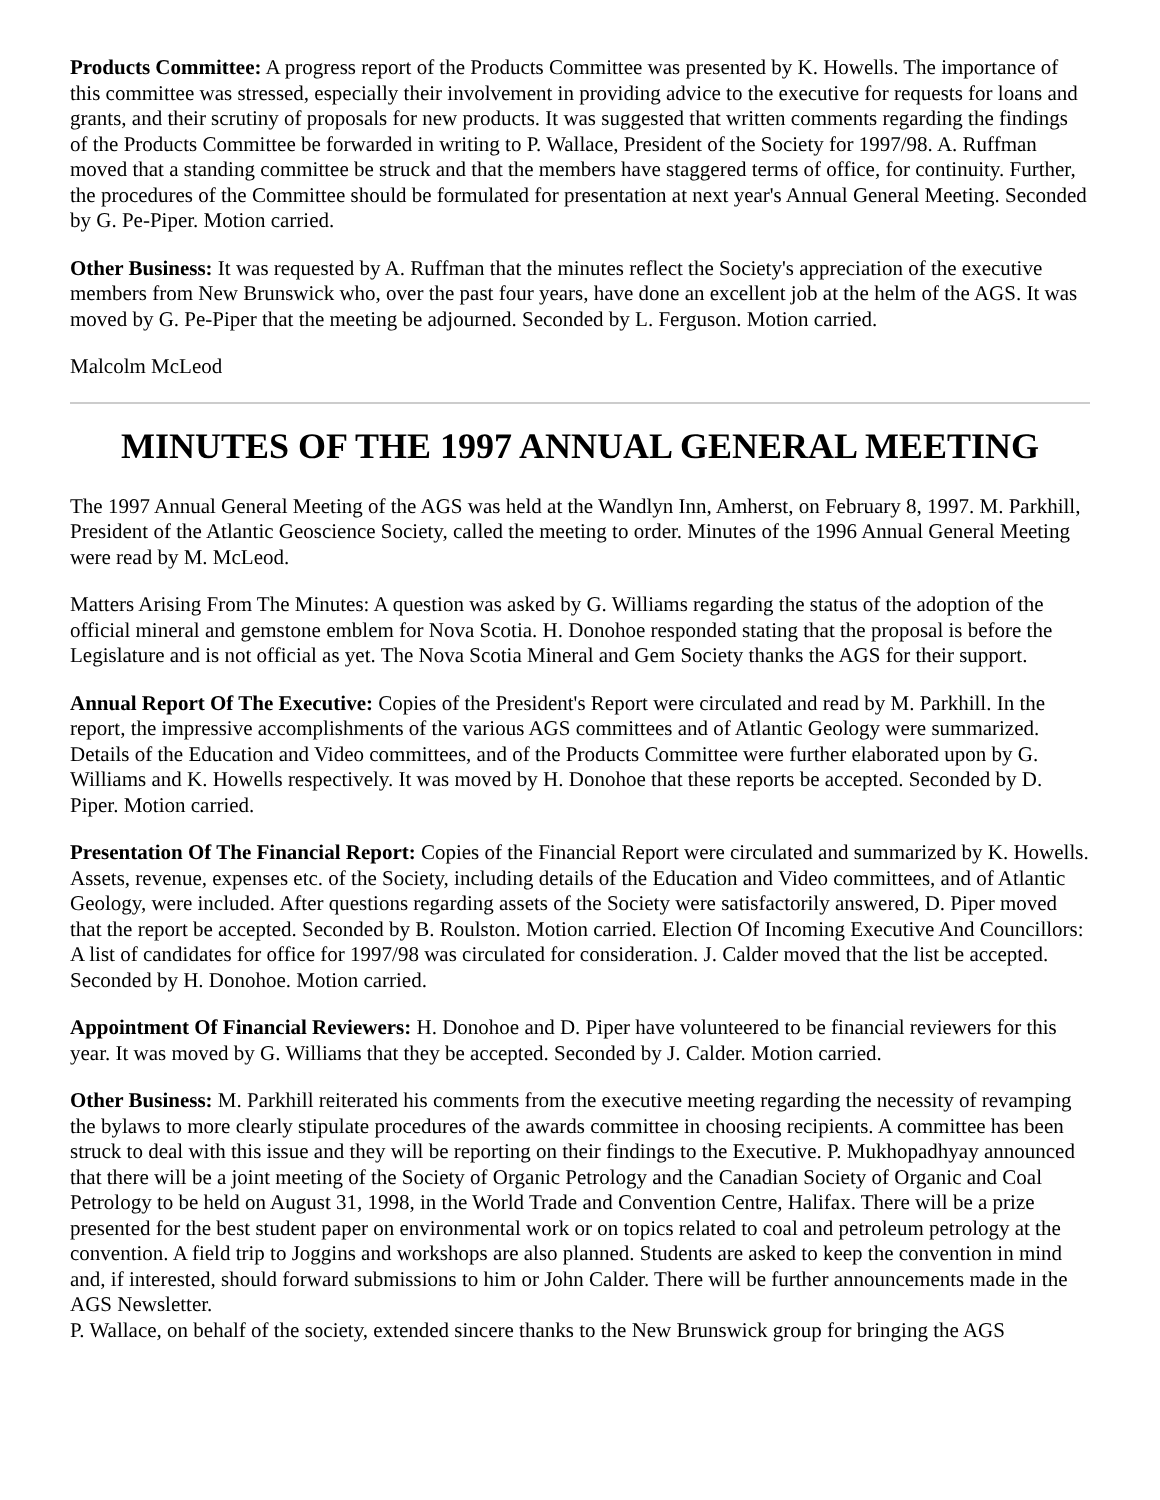Products Committee: A progress report of the Products Committee was presented by K. Howells. The importance of this committee was stressed, especially their involvement in providing advice to the executive for requests for loans and grants, and their scrutiny of proposals for new products. It was suggested that written comments regarding the findings of the Products Committee be forwarded in writing to P. Wallace, President of the Society for 1997/98. A. Ruffman moved that a standing committee be struck and that the members have staggered terms of office, for continuity. Further, the procedures of the Committee should be formulated for presentation at next year's Annual General Meeting. Seconded by G. Pe-Piper. Motion carried.
Other Business: It was requested by A. Ruffman that the minutes reflect the Society's appreciation of the executive members from New Brunswick who, over the past four years, have done an excellent job at the helm of the AGS. It was moved by G. Pe-Piper that the meeting be adjourned. Seconded by L. Ferguson. Motion carried.
Malcolm McLeod
MINUTES OF THE 1997 ANNUAL GENERAL MEETING
The 1997 Annual General Meeting of the AGS was held at the Wandlyn Inn, Amherst, on February 8, 1997. M. Parkhill, President of the Atlantic Geoscience Society, called the meeting to order. Minutes of the 1996 Annual General Meeting were read by M. McLeod.
Matters Arising From The Minutes: A question was asked by G. Williams regarding the status of the adoption of the official mineral and gemstone emblem for Nova Scotia. H. Donohoe responded stating that the proposal is before the Legislature and is not official as yet. The Nova Scotia Mineral and Gem Society thanks the AGS for their support.
Annual Report Of The Executive: Copies of the President's Report were circulated and read by M. Parkhill. In the report, the impressive accomplishments of the various AGS committees and of Atlantic Geology were summarized. Details of the Education and Video committees, and of the Products Committee were further elaborated upon by G. Williams and K. Howells respectively. It was moved by H. Donohoe that these reports be accepted. Seconded by D. Piper. Motion carried.
Presentation Of The Financial Report: Copies of the Financial Report were circulated and summarized by K. Howells. Assets, revenue, expenses etc. of the Society, including details of the Education and Video committees, and of Atlantic Geology, were included. After questions regarding assets of the Society were satisfactorily answered, D. Piper moved that the report be accepted. Seconded by B. Roulston. Motion carried. Election Of Incoming Executive And Councillors: A list of candidates for office for 1997/98 was circulated for consideration. J. Calder moved that the list be accepted. Seconded by H. Donohoe. Motion carried.
Appointment Of Financial Reviewers: H. Donohoe and D. Piper have volunteered to be financial reviewers for this year. It was moved by G. Williams that they be accepted. Seconded by J. Calder. Motion carried.
Other Business: M. Parkhill reiterated his comments from the executive meeting regarding the necessity of revamping the bylaws to more clearly stipulate procedures of the awards committee in choosing recipients. A committee has been struck to deal with this issue and they will be reporting on their findings to the Executive. P. Mukhopadhyay announced that there will be a joint meeting of the Society of Organic Petrology and the Canadian Society of Organic and Coal Petrology to be held on August 31, 1998, in the World Trade and Convention Centre, Halifax. There will be a prize presented for the best student paper on environmental work or on topics related to coal and petroleum petrology at the convention. A field trip to Joggins and workshops are also planned. Students are asked to keep the convention in mind and, if interested, should forward submissions to him or John Calder. There will be further announcements made in the AGS Newsletter.
P. Wallace, on behalf of the society, extended sincere thanks to the New Brunswick group for bringing the AGS